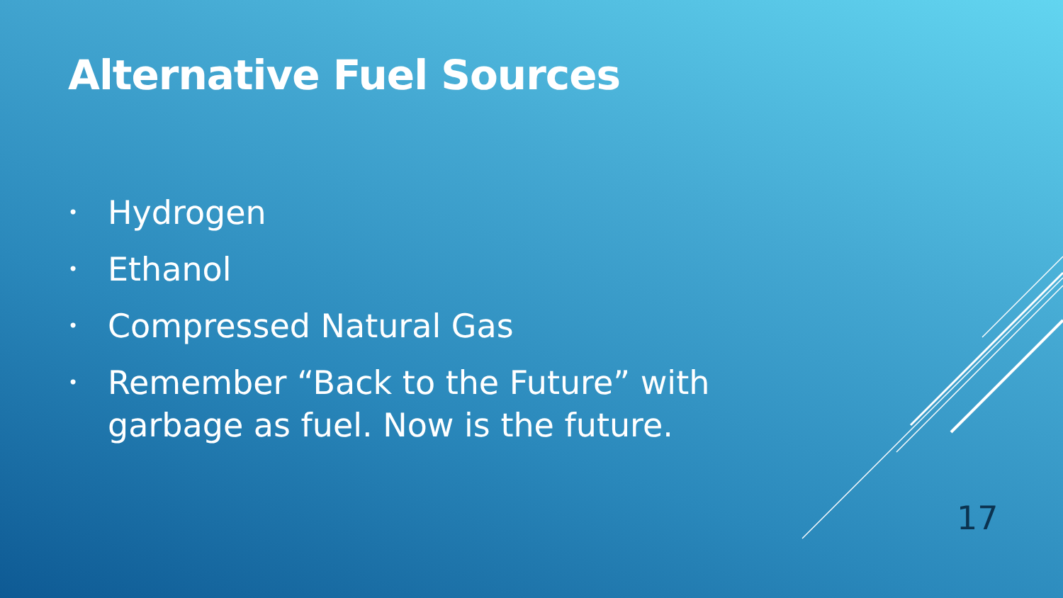Alternative Fuel Sources
• Hydrogen
• Ethanol
• Compressed Natural Gas
• Remember “Back to the Future” with garbage as fuel. Now is the future.
17